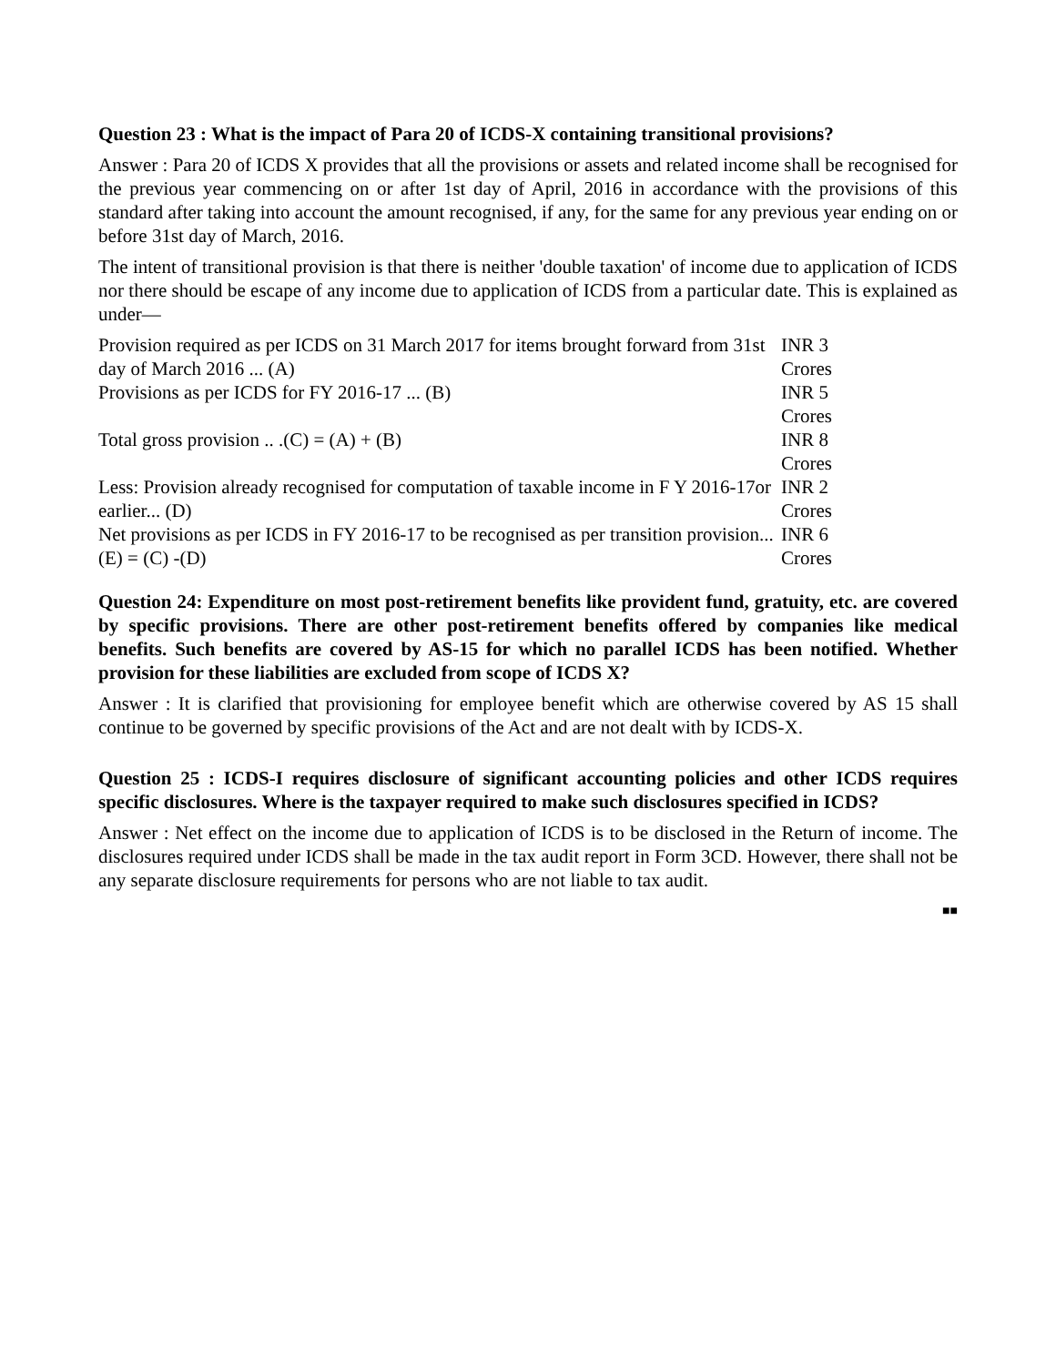Question 23 : What is the impact of Para 20 of ICDS-X containing transitional provisions?
Answer : Para 20 of ICDS X provides that all the provisions or assets and related income shall be recognised for the previous year commencing on or after 1st day of April, 2016 in accordance with the provisions of this standard after taking into account the amount recognised, if any, for the same for any previous year ending on or before 31st day of March, 2016.
The intent of transitional provision is that there is neither 'double taxation' of income due to application of ICDS nor there should be escape of any income due to application of ICDS from a particular date. This is explained as under—
| Provision required as per ICDS on 31 March 2017 for items brought forward from 31st day of March 2016 ... (A) | INR 3 Crores |
| Provisions as per ICDS for FY 2016-17 ... (B) | INR 5 Crores |
| Total gross provision .. .(C) = (A) + (B) | INR 8 Crores |
| Less: Provision already recognised for computation of taxable income in F Y 2016-17or earlier... (D) | INR 2 Crores |
| Net provisions as per ICDS in FY 2016-17 to be recognised as per transition provision... (E) = (C) -(D) | INR 6 Crores |
Question 24: Expenditure on most post-retirement benefits like provident fund, gratuity, etc. are covered by specific provisions. There are other post-retirement benefits offered by companies like medical benefits. Such benefits are covered by AS-15 for which no parallel ICDS has been notified. Whether provision for these liabilities are excluded from scope of ICDS X?
Answer : It is clarified that provisioning for employee benefit which are otherwise covered by AS 15 shall continue to be governed by specific provisions of the Act and are not dealt with by ICDS-X.
Question 25 : ICDS-I requires disclosure of significant accounting policies and other ICDS requires specific disclosures. Where is the taxpayer required to make such disclosures specified in ICDS?
Answer : Net effect on the income due to application of ICDS is to be disclosed in the Return of income. The disclosures required under ICDS shall be made in the tax audit report in Form 3CD. However, there shall not be any separate disclosure requirements for persons who are not liable to tax audit.
■■